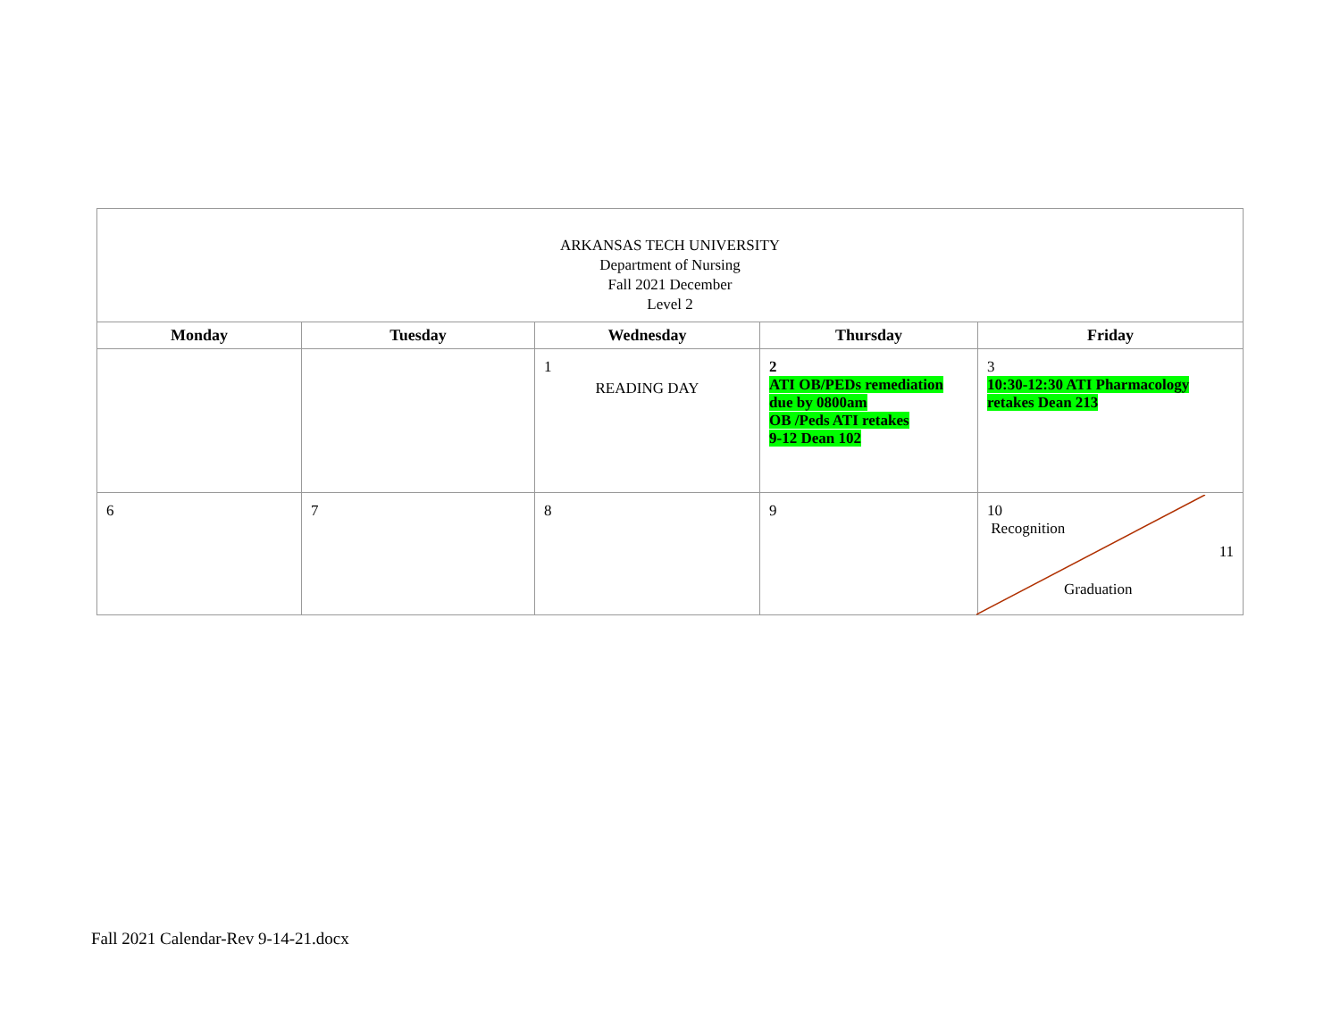| ARKANSAS TECH UNIVERSITY Department of Nursing Fall 2021 December Level 2 | | | | |
| Monday | Tuesday | Wednesday | Thursday | Friday |
| | | 1 READING DAY | 2 ATI OB/PEDs remediation due by 0800am OB /Peds ATI retakes 9-12 Dean 102 | 3 10:30-12:30 ATI Pharmacology retakes Dean 213 |
| 6 | 7 | 8 | 9 | 10 Recognition 11 Graduation |
Fall 2021 Calendar-Rev 9-14-21.docx